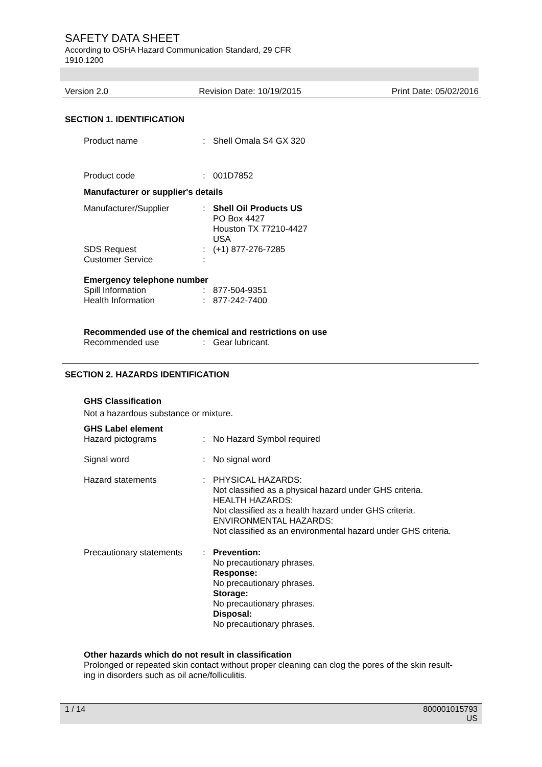SAFETY DATA SHEET
According to OSHA Hazard Communication Standard, 29 CFR
1910.1200
Version 2.0 Revision Date: 10/19/2015 Print Date: 05/02/2016
SECTION 1. IDENTIFICATION
Product name: Shell Omala S4 GX 320
Product code: 001D7852
Manufacturer or supplier's details
Manufacturer/Supplier: Shell Oil Products US
PO Box 4427
Houston TX 77210-4427
USA
SDS Request
Customer Service:
: (+1) 877-276-7285
Emergency telephone number
Spill Information
Health Information:
: 877-504-9351
877-242-7400
Recommended use of the chemical and restrictions on use
Recommended use: Gear lubricant.
SECTION 2. HAZARDS IDENTIFICATION
GHS Classification
Not a hazardous substance or mixture.
GHS Label element
Hazard pictograms: No Hazard Symbol required
Signal word: No signal word
Hazard statements: PHYSICAL HAZARDS:
Not classified as a physical hazard under GHS criteria.
HEALTH HAZARDS:
Not classified as a health hazard under GHS criteria.
ENVIRONMENTAL HAZARDS:
Not classified as an environmental hazard under GHS criteria.
Precautionary statements: Prevention:
No precautionary phrases.
Response:
No precautionary phrases.
Storage:
No precautionary phrases.
Disposal:
No precautionary phrases.
Other hazards which do not result in classification
Prolonged or repeated skin contact without proper cleaning can clog the pores of the skin result-
ing in disorders such as oil acne/folliculitis.
1 / 14 800001015793
US